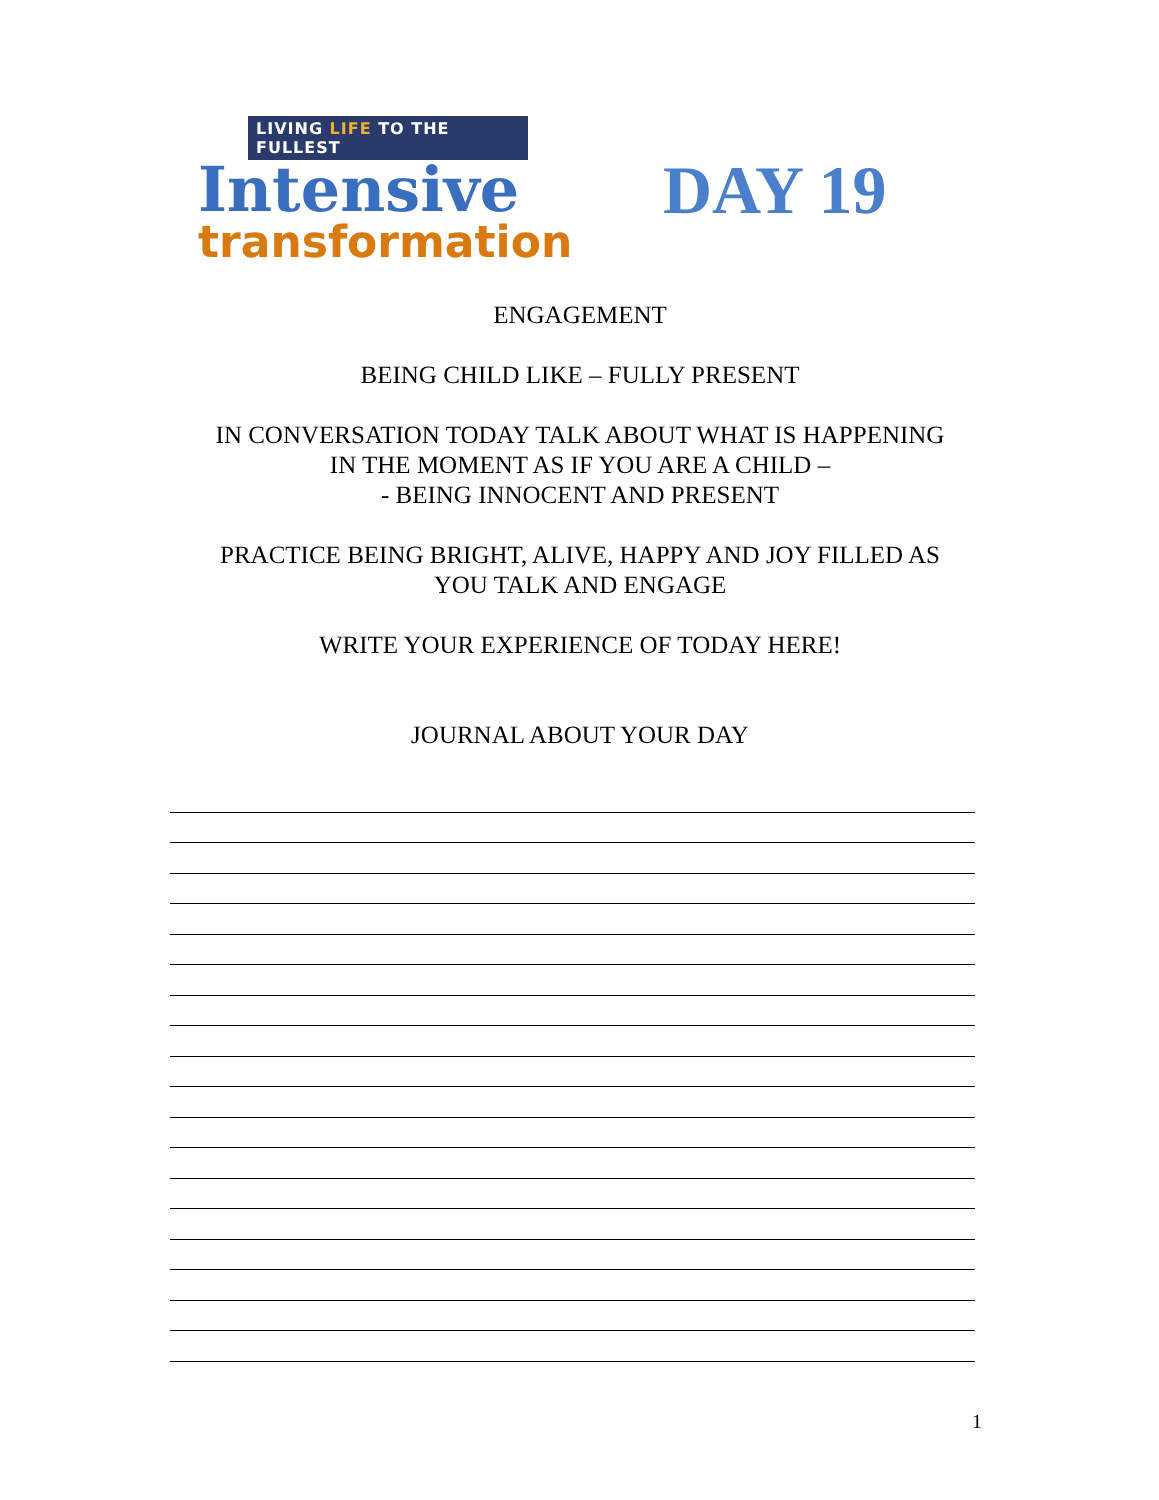LIVING LIFE TO THE FULLEST
Intensive
transformation
DAY 19
ENGAGEMENT
BEING CHILD LIKE – FULLY PRESENT
IN CONVERSATION TODAY TALK ABOUT WHAT IS HAPPENING
IN THE MOMENT AS IF YOU ARE A CHILD –
- BEING INNOCENT AND PRESENT
PRACTICE BEING BRIGHT, ALIVE, HAPPY AND JOY FILLED AS
YOU TALK AND ENGAGE
WRITE YOUR EXPERIENCE OF TODAY HERE!
JOURNAL ABOUT YOUR DAY
1